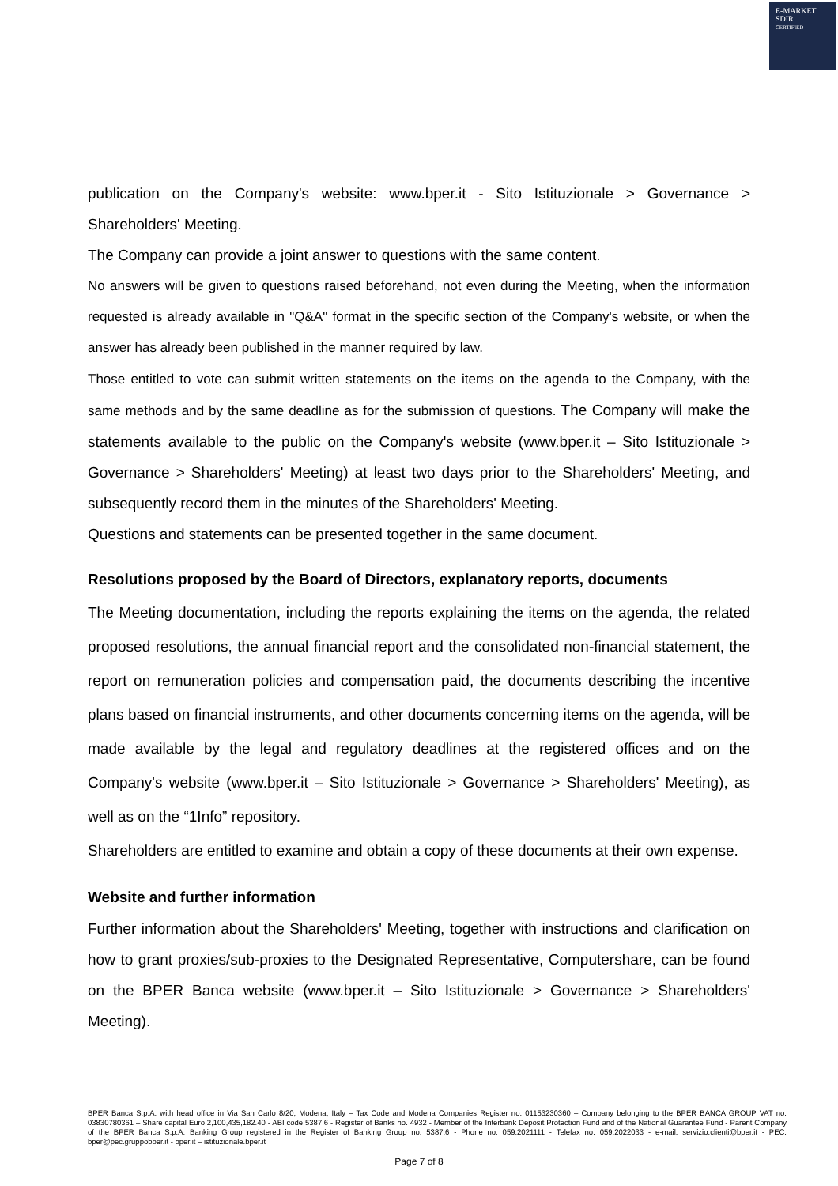E-MARKET
SDIR
CERTIFIED
publication on the Company's website: www.bper.it - Sito Istituzionale > Governance > Shareholders' Meeting.
The Company can provide a joint answer to questions with the same content.
No answers will be given to questions raised beforehand, not even during the Meeting, when the information requested is already available in "Q&A" format in the specific section of the Company's website, or when the answer has already been published in the manner required by law.
Those entitled to vote can submit written statements on the items on the agenda to the Company, with the same methods and by the same deadline as for the submission of questions. The Company will make the statements available to the public on the Company's website (www.bper.it – Sito Istituzionale > Governance > Shareholders' Meeting) at least two days prior to the Shareholders' Meeting, and subsequently record them in the minutes of the Shareholders' Meeting.
Questions and statements can be presented together in the same document.
Resolutions proposed by the Board of Directors, explanatory reports, documents
The Meeting documentation, including the reports explaining the items on the agenda, the related proposed resolutions, the annual financial report and the consolidated non-financial statement, the report on remuneration policies and compensation paid, the documents describing the incentive plans based on financial instruments, and other documents concerning items on the agenda, will be made available by the legal and regulatory deadlines at the registered offices and on the Company's website (www.bper.it – Sito Istituzionale > Governance > Shareholders' Meeting), as well as on the “1Info” repository.
Shareholders are entitled to examine and obtain a copy of these documents at their own expense.
Website and further information
Further information about the Shareholders' Meeting, together with instructions and clarification on how to grant proxies/sub-proxies to the Designated Representative, Computershare, can be found on the BPER Banca website (www.bper.it – Sito Istituzionale > Governance > Shareholders' Meeting).
BPER Banca S.p.A. with head office in Via San Carlo 8/20, Modena, Italy – Tax Code and Modena Companies Register no. 01153230360 – Company belonging to the BPER BANCA GROUP VAT no. 03830780361 – Share capital Euro 2,100,435,182.40 - ABI code 5387.6 - Register of Banks no. 4932 - Member of the Interbank Deposit Protection Fund and of the National Guarantee Fund - Parent Company of the BPER Banca S.p.A. Banking Group registered in the Register of Banking Group no. 5387.6 - Phone no. 059.2021111 - Telefax no. 059.2022033 - e-mail: servizio.clienti@bper.it - PEC: bper@pec.gruppobper.it - bper.it – istituzionale.bper.it
Page 7 of 8